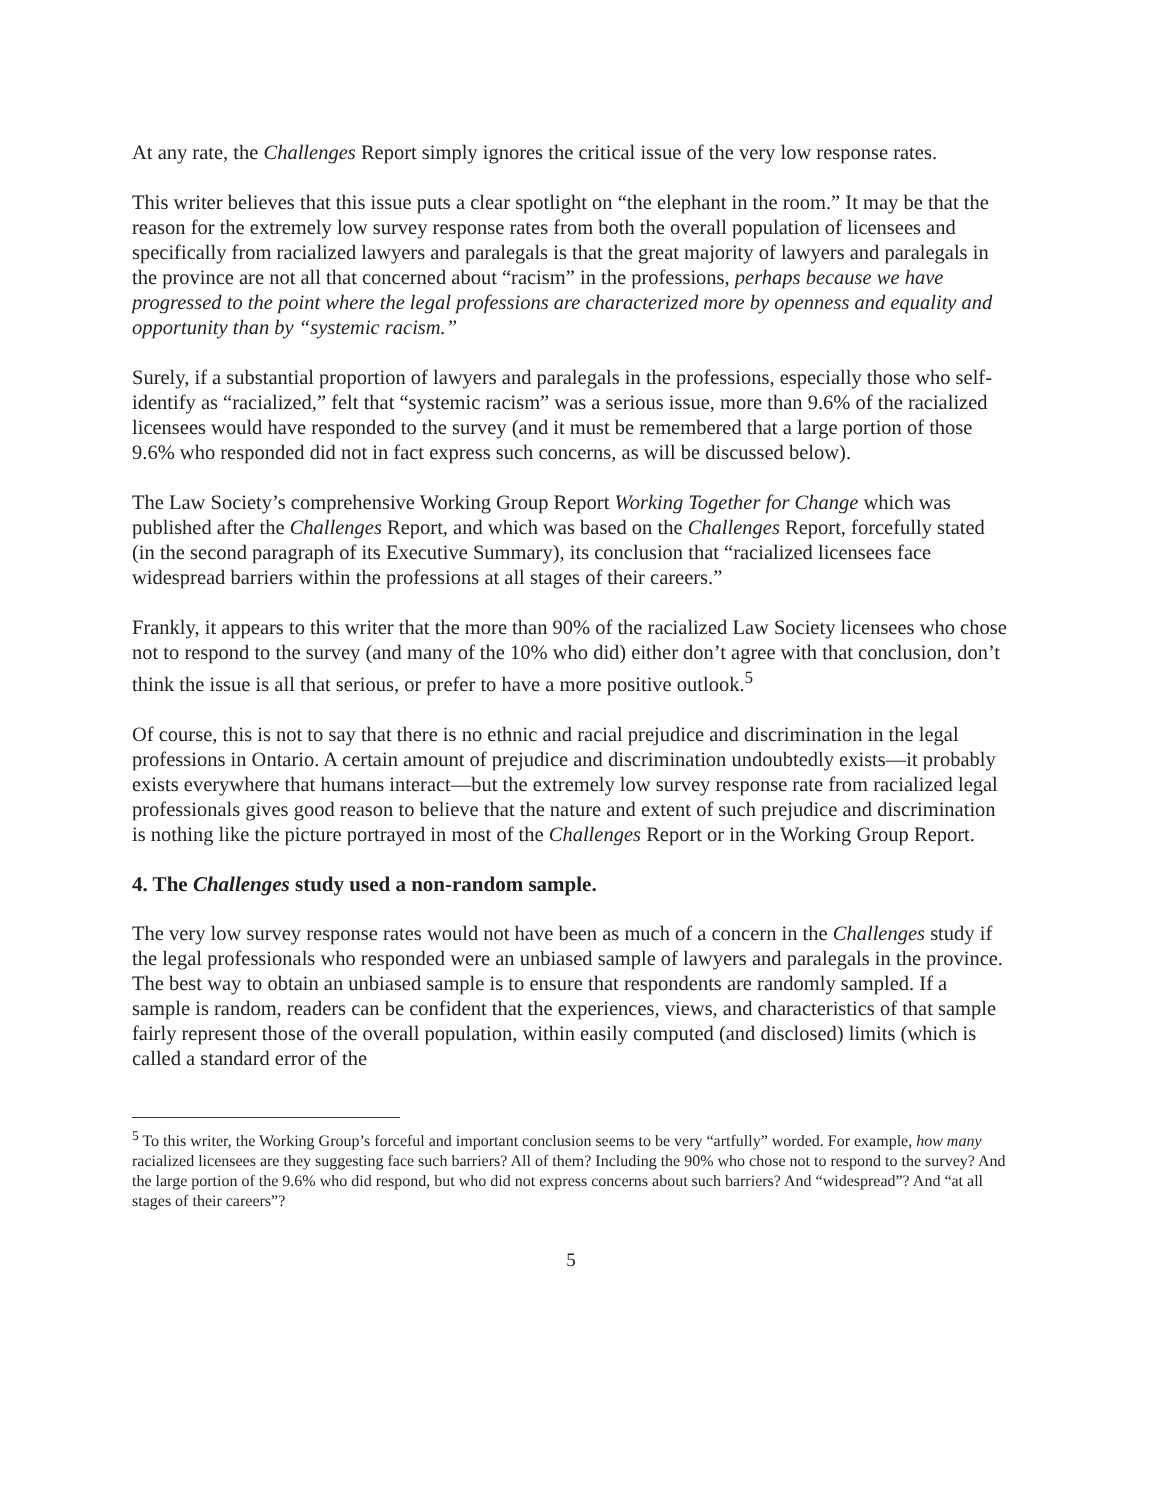At any rate, the Challenges Report simply ignores the critical issue of the very low response rates.
This writer believes that this issue puts a clear spotlight on “the elephant in the room.” It may be that the reason for the extremely low survey response rates from both the overall population of licensees and specifically from racialized lawyers and paralegals is that the great majority of lawyers and paralegals in the province are not all that concerned about “racism” in the professions, perhaps because we have progressed to the point where the legal professions are characterized more by openness and equality and opportunity than by “systemic racism.”
Surely, if a substantial proportion of lawyers and paralegals in the professions, especially those who self-identify as “racialized,” felt that “systemic racism” was a serious issue, more than 9.6% of the racialized licensees would have responded to the survey (and it must be remembered that a large portion of those 9.6% who responded did not in fact express such concerns, as will be discussed below).
The Law Society’s comprehensive Working Group Report Working Together for Change which was published after the Challenges Report, and which was based on the Challenges Report, forcefully stated (in the second paragraph of its Executive Summary), its conclusion that “racialized licensees face widespread barriers within the professions at all stages of their careers.”
Frankly, it appears to this writer that the more than 90% of the racialized Law Society licensees who chose not to respond to the survey (and many of the 10% who did) either don’t agree with that conclusion, don’t think the issue is all that serious, or prefer to have a more positive outlook.<sup>5</sup>
Of course, this is not to say that there is no ethnic and racial prejudice and discrimination in the legal professions in Ontario. A certain amount of prejudice and discrimination undoubtedly exists—it probably exists everywhere that humans interact—but the extremely low survey response rate from racialized legal professionals gives good reason to believe that the nature and extent of such prejudice and discrimination is nothing like the picture portrayed in most of the Challenges Report or in the Working Group Report.
4. The Challenges study used a non-random sample.
The very low survey response rates would not have been as much of a concern in the Challenges study if the legal professionals who responded were an unbiased sample of lawyers and paralegals in the province. The best way to obtain an unbiased sample is to ensure that respondents are randomly sampled. If a sample is random, readers can be confident that the experiences, views, and characteristics of that sample fairly represent those of the overall population, within easily computed (and disclosed) limits (which is called a standard error of the
<sup>5</sup> To this writer, the Working Group’s forceful and important conclusion seems to be very “artfully” worded. For example, how many racialized licensees are they suggesting face such barriers? All of them? Including the 90% who chose not to respond to the survey? And the large portion of the 9.6% who did respond, but who did not express concerns about such barriers? And “widespread”? And “at all stages of their careers”?
5